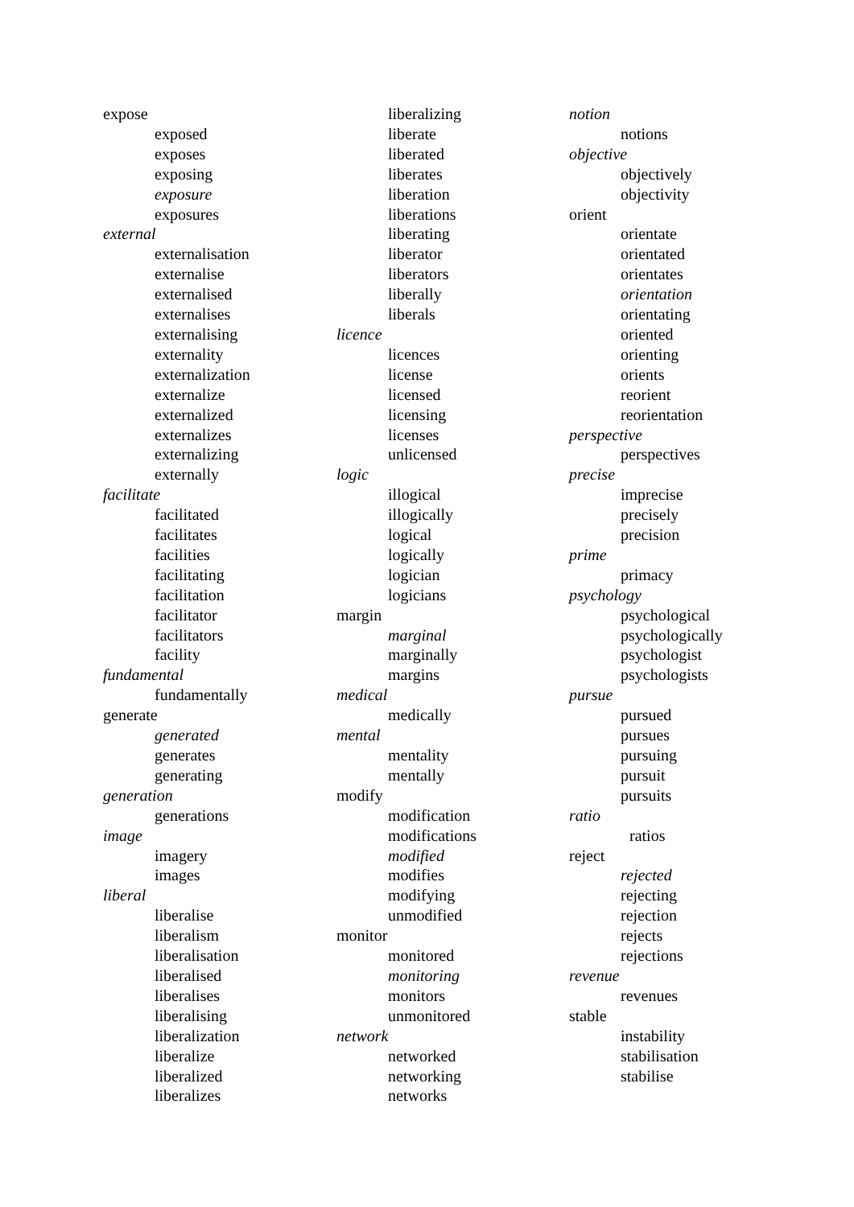expose
exposed
exposes
exposing
exposure
exposures
external
externalisation
externalise
externalised
externalises
externalising
externality
externalization
externalize
externalized
externalizes
externalizing
externally
facilitate
facilitated
facilitates
facilities
facilitating
facilitation
facilitator
facilitators
facility
fundamental
fundamentally
generate
generated
generates
generating
generation
generations
image
imagery
images
liberal
liberalise
liberalism
liberalisation
liberalised
liberalises
liberalising
liberalization
liberalize
liberalized
liberalizes
liberalizing
liberate
liberated
liberates
liberation
liberations
liberating
liberator
liberators
liberally
liberals
licence
licences
license
licensed
licensing
licenses
unlicensed
logic
illogical
illogically
logical
logically
logician
logicians
margin
marginal
marginally
margins
medical
medically
mental
mentality
mentally
modify
modification
modifications
modified
modifies
modifying
unmodified
monitor
monitored
monitoring
monitors
unmonitored
network
networked
networking
networks
notion
notions
objective
objectively
objectivity
orient
orientate
orientated
orientates
orientation
orientating
oriented
orienting
orients
reorient
reorientation
perspective
perspectives
precise
imprecise
precisely
precision
prime
primacy
psychology
psychological
psychologically
psychologist
psychologists
pursue
pursued
pursues
pursuing
pursuit
pursuits
ratio
ratios
reject
rejected
rejecting
rejection
rejects
rejections
revenue
revenues
stable
instability
stabilisation
stabilise